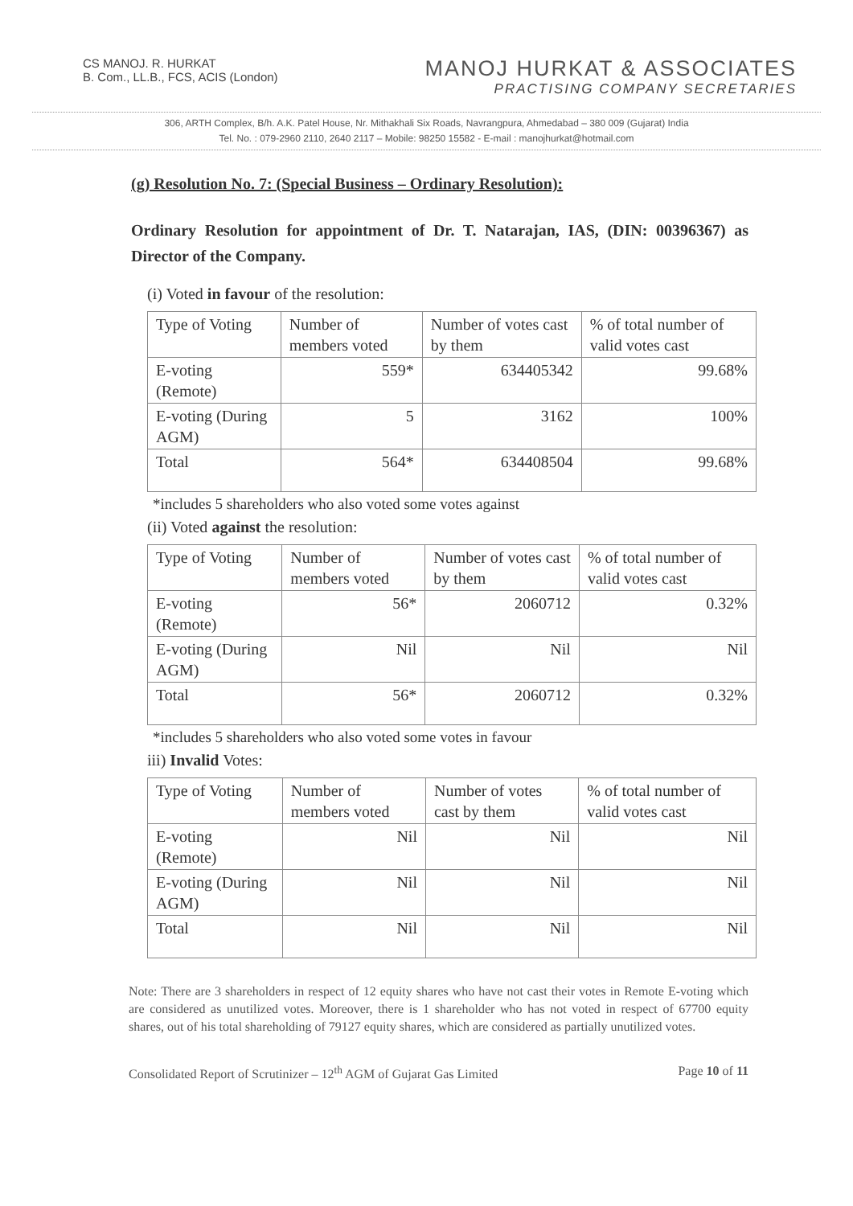CS MANOJ. R. HURKAT
B. Com., LL.B., FCS, ACIS (London)
MANOJ HURKAT & ASSOCIATES
PRACTISING COMPANY SECRETARIES
306, ARTH Complex, B/h. A.K. Patel House, Nr. Mithakhali Six Roads, Navrangpura, Ahmedabad – 380 009 (Gujarat) India
Tel. No. : 079-2960 2110, 2640 2117 – Mobile: 98250 15582 - E-mail : manojhurkat@hotmail.com
(g) Resolution No. 7: (Special Business – Ordinary Resolution):
Ordinary Resolution for appointment of Dr. T. Natarajan, IAS, (DIN: 00396367) as Director of the Company.
(i) Voted in favour of the resolution:
| Type of Voting | Number of members voted | Number of votes cast by them | % of total number of valid votes cast |
| --- | --- | --- | --- |
| E-voting (Remote) | 559* | 634405342 | 99.68% |
| E-voting (During AGM) | 5 | 3162 | 100% |
| Total | 564* | 634408504 | 99.68% |
*includes 5 shareholders who also voted some votes against
(ii) Voted against the resolution:
| Type of Voting | Number of members voted | Number of votes cast by them | % of total number of valid votes cast |
| --- | --- | --- | --- |
| E-voting (Remote) | 56* | 2060712 | 0.32% |
| E-voting (During AGM) | Nil | Nil | Nil |
| Total | 56* | 2060712 | 0.32% |
*includes 5 shareholders who also voted some votes in favour
iii) Invalid Votes:
| Type of Voting | Number of members voted | Number of votes cast by them | % of total number of valid votes cast |
| --- | --- | --- | --- |
| E-voting (Remote) | Nil | Nil | Nil |
| E-voting (During AGM) | Nil | Nil | Nil |
| Total | Nil | Nil | Nil |
Note: There are 3 shareholders in respect of 12 equity shares who have not cast their votes in Remote E-voting which are considered as unutilized votes. Moreover, there is 1 shareholder who has not voted in respect of 67700 equity shares, out of his total shareholding of 79127 equity shares, which are considered as partially unutilized votes.
Consolidated Report of Scrutinizer – 12<sup>th</sup> AGM of Gujarat Gas Limited Page 10 of 11